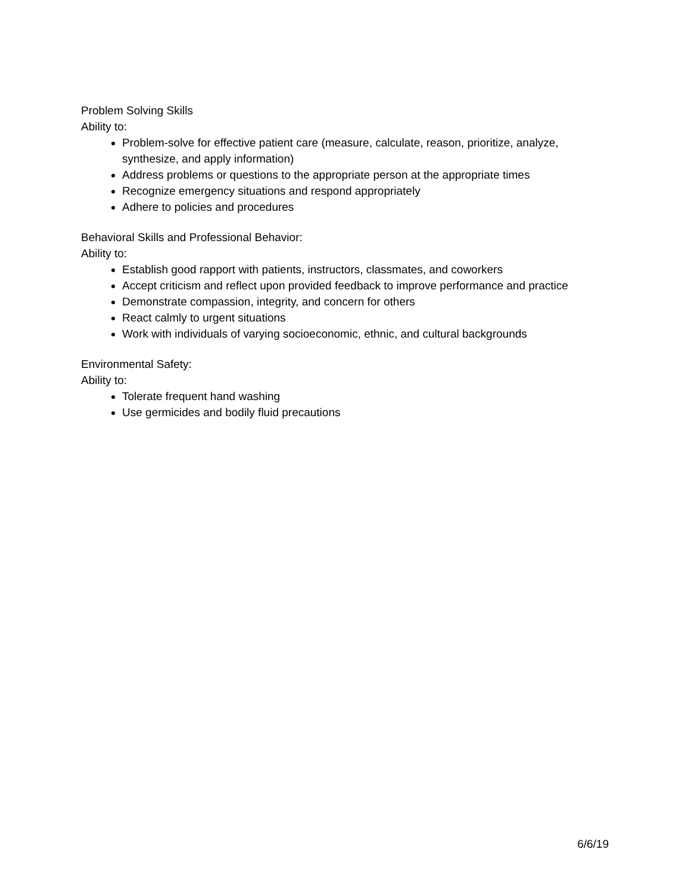Problem Solving Skills
Ability to:
Problem-solve for effective patient care (measure, calculate, reason, prioritize, analyze, synthesize, and apply information)
Address problems or questions to the appropriate person at the appropriate times
Recognize emergency situations and respond appropriately
Adhere to policies and procedures
Behavioral Skills and Professional Behavior:
Ability to:
Establish good rapport with patients, instructors, classmates, and coworkers
Accept criticism and reflect upon provided feedback to improve performance and practice
Demonstrate compassion, integrity, and concern for others
React calmly to urgent situations
Work with individuals of varying socioeconomic, ethnic, and cultural backgrounds
Environmental Safety:
Ability to:
Tolerate frequent hand washing
Use germicides and bodily fluid precautions
6/6/19